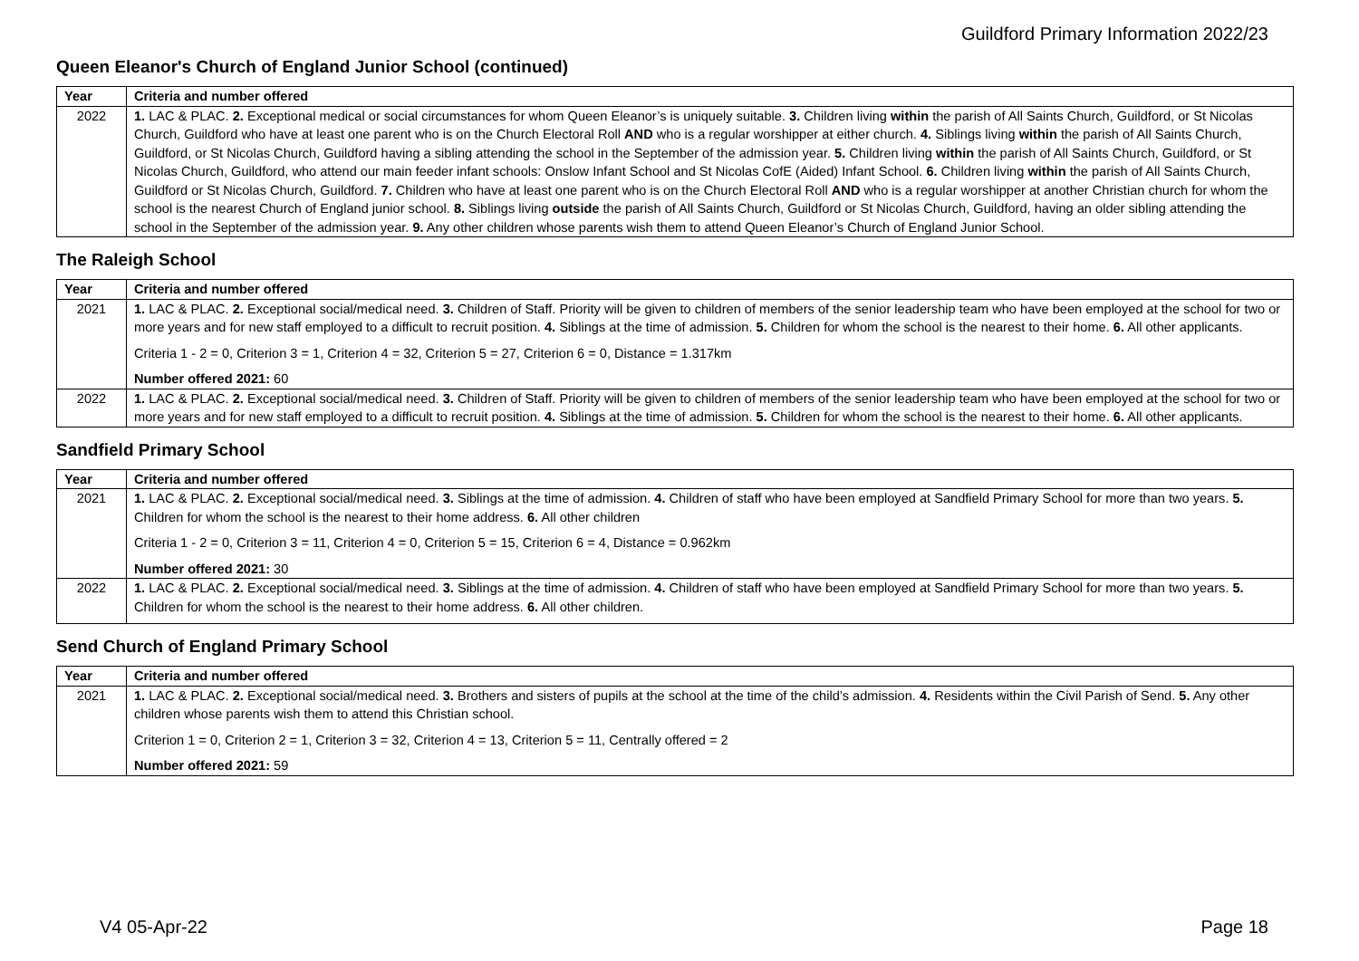Guildford Primary Information 2022/23
Queen Eleanor's Church of England Junior School (continued)
| Year | Criteria and number offered |
| --- | --- |
| 2022 | 1. LAC & PLAC. 2. Exceptional medical or social circumstances for whom Queen Eleanor’s is uniquely suitable. 3. Children living within the parish of All Saints Church, Guildford, or St Nicolas Church, Guildford who have at least one parent who is on the Church Electoral Roll AND who is a regular worshipper at either church. 4. Siblings living within the parish of All Saints Church, Guildford, or St Nicolas Church, Guildford having a sibling attending the school in the September of the admission year. 5. Children living within the parish of All Saints Church, Guildford, or St Nicolas Church, Guildford, who attend our main feeder infant schools: Onslow Infant School and St Nicolas CofE (Aided) Infant School. 6. Children living within the parish of All Saints Church, Guildford or St Nicolas Church, Guildford. 7. Children who have at least one parent who is on the Church Electoral Roll AND who is a regular worshipper at another Christian church for whom the school is the nearest Church of England junior school. 8. Siblings living outside the parish of All Saints Church, Guildford or St Nicolas Church, Guildford, having an older sibling attending the school in the September of the admission year. 9. Any other children whose parents wish them to attend Queen Eleanor’s Church of England Junior School. |
The Raleigh School
| Year | Criteria and number offered |
| --- | --- |
| 2021 | 1. LAC & PLAC. 2. Exceptional social/medical need. 3. Children of Staff. Priority will be given to children of members of the senior leadership team who have been employed at the school for two or more years and for new staff employed to a difficult to recruit position. 4. Siblings at the time of admission. 5. Children for whom the school is the nearest to their home. 6. All other applicants. Criteria 1 - 2 = 0, Criterion 3 = 1, Criterion 4 = 32, Criterion 5 = 27, Criterion 6 = 0, Distance = 1.317km Number offered 2021: 60 |
| 2022 | 1. LAC & PLAC. 2. Exceptional social/medical need. 3. Children of Staff. Priority will be given to children of members of the senior leadership team who have been employed at the school for two or more years and for new staff employed to a difficult to recruit position. 4. Siblings at the time of admission. 5. Children for whom the school is the nearest to their home. 6. All other applicants. |
Sandfield Primary School
| Year | Criteria and number offered |
| --- | --- |
| 2021 | 1. LAC & PLAC. 2. Exceptional social/medical need. 3. Siblings at the time of admission. 4. Children of staff who have been employed at Sandfield Primary School for more than two years. 5. Children for whom the school is the nearest to their home address. 6. All other children Criteria 1 - 2 = 0, Criterion 3 = 11, Criterion 4 = 0, Criterion 5 = 15, Criterion 6 = 4, Distance = 0.962km Number offered 2021: 30 |
| 2022 | 1. LAC & PLAC. 2. Exceptional social/medical need. 3. Siblings at the time of admission. 4. Children of staff who have been employed at Sandfield Primary School for more than two years. 5. Children for whom the school is the nearest to their home address. 6. All other children. |
Send Church of England Primary School
| Year | Criteria and number offered |
| --- | --- |
| 2021 | 1. LAC & PLAC. 2. Exceptional social/medical need. 3. Brothers and sisters of pupils at the school at the time of the child’s admission. 4. Residents within the Civil Parish of Send. 5. Any other children whose parents wish them to attend this Christian school. Criterion 1 = 0, Criterion 2 = 1, Criterion 3 = 32, Criterion 4 = 13, Criterion 5 = 11, Centrally offered = 2 Number offered 2021: 59 |
V4 05-Apr-22 Page 18